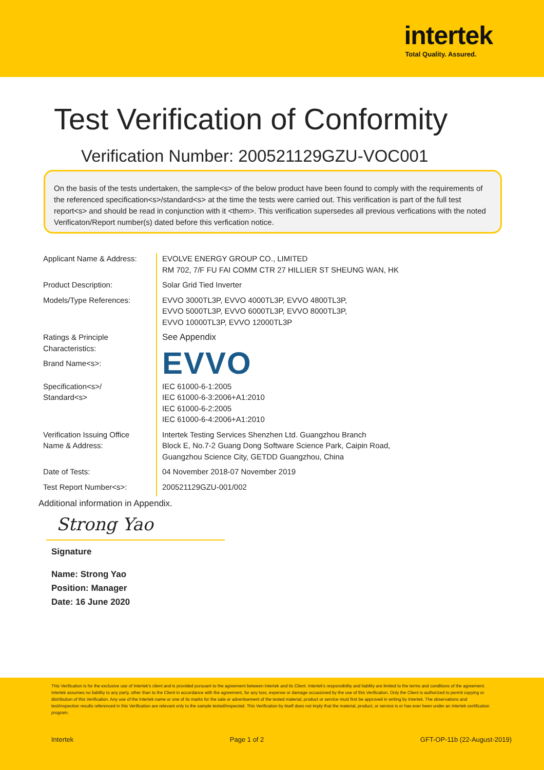intertek
Total Quality. Assured.
Test Verification of Conformity
Verification Number: 200521129GZU-VOC001
On the basis of the tests undertaken, the sample<s> of the below product have been found to comply with the requirements of the referenced specification<s>/standard<s> at the time the tests were carried out. This verification is part of the full test report<s> and should be read in conjunction with it <them>. This verification supersedes all previous verfications with the noted Verificaton/Report number(s) dated before this verfication notice.
| Applicant Name & Address: | EVOLVE ENERGY GROUP CO., LIMITED RM 702, 7/F FU FAI COMM CTR 27 HILLIER ST SHEUNG WAN, HK |
| Product Description: | Solar Grid Tied Inverter |
| Models/Type References: | EVVO 3000TL3P, EVVO 4000TL3P, EVVO 4800TL3P, EVVO 5000TL3P, EVVO 6000TL3P, EVVO 8000TL3P, EVVO 10000TL3P, EVVO 12000TL3P |
| Ratings & Principle Characteristics: | See Appendix |
| Brand Name<s>: | EVVO |
| Specification<s>/ Standard<s> | IEC 61000-6-1:2005 IEC 61000-6-3:2006+A1:2010 IEC 61000-6-2:2005 IEC 61000-6-4:2006+A1:2010 |
| Verification Issuing Office Name & Address: | Intertek Testing Services Shenzhen Ltd. Guangzhou Branch Block E, No.7-2 Guang Dong Software Science Park, Caipin Road, Guangzhou Science City, GETDD Guangzhou, China |
| Date of Tests: | 04 November 2018-07 November 2019 |
| Test Report Number<s>: | 200521129GZU-001/002 |
Additional information in Appendix.
Strong Yao
Signature
Name: Strong Yao
Position: Manager
Date: 16 June 2020
This Verification is for the exclusive use of Intertek's client and is provided pursuant to the agreement between Intertek and its Client. Intertek's responsibility and liability are limited to the terms and conditions of the agreement. Intertek assumes no liability to any party, other than to the Client in accordance with the agreement, for any loss, expense or damage occasioned by the use of this Verification. Only the Client is authorized to permit copying or distribution of this Verification. Any use of the Intertek name or one of its marks for the sale or advertisement of the tested material, product or service must first be approved in writing by Intertek. The observations and test/inspection results referenced in this Verification are relevant only to the sample tested/inspected. This Verification by itself does not imply that the material, product, or service is or has ever been under an Intertek certification program.
Intertek Page 1 of 2 GFT-OP-11b (22-August-2019)